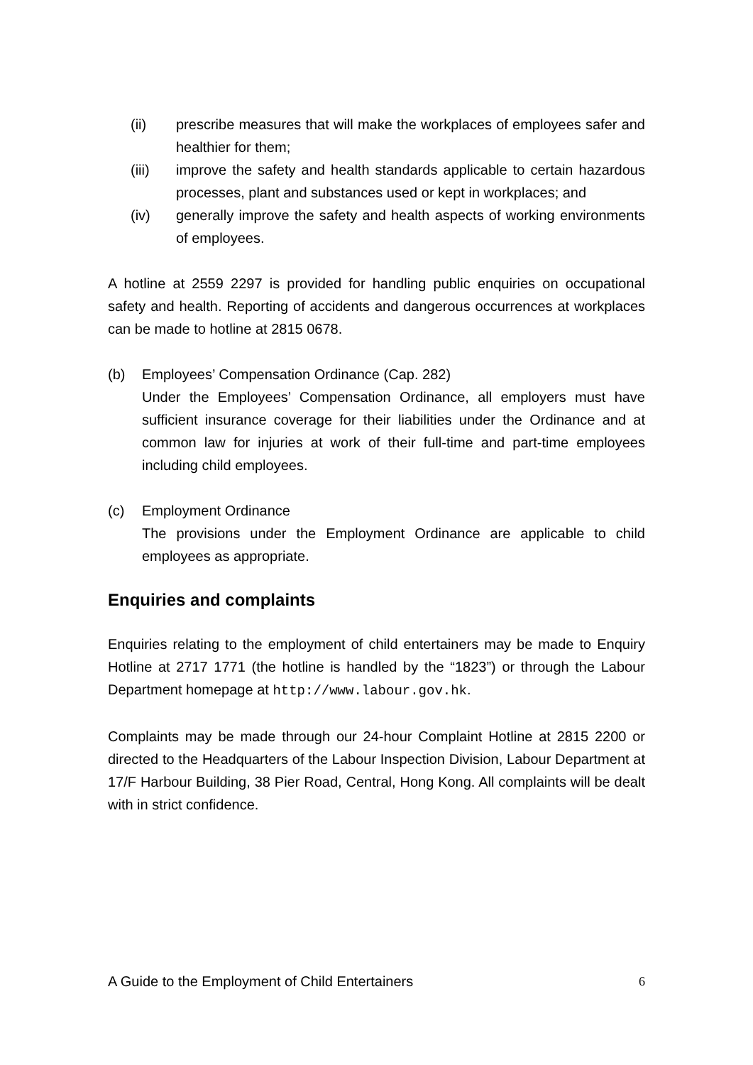(ii) prescribe measures that will make the workplaces of employees safer and healthier for them;
(iii) improve the safety and health standards applicable to certain hazardous processes, plant and substances used or kept in workplaces; and
(iv) generally improve the safety and health aspects of working environments of employees.
A hotline at 2559 2297 is provided for handling public enquiries on occupational safety and health. Reporting of accidents and dangerous occurrences at workplaces can be made to hotline at 2815 0678.
(b) Employees’ Compensation Ordinance (Cap. 282)
Under the Employees’ Compensation Ordinance, all employers must have sufficient insurance coverage for their liabilities under the Ordinance and at common law for injuries at work of their full-time and part-time employees including child employees.
(c) Employment Ordinance
The provisions under the Employment Ordinance are applicable to child employees as appropriate.
Enquiries and complaints
Enquiries relating to the employment of child entertainers may be made to Enquiry Hotline at 2717 1771 (the hotline is handled by the “1823”) or through the Labour Department homepage at http://www.labour.gov.hk.
Complaints may be made through our 24-hour Complaint Hotline at 2815 2200 or directed to the Headquarters of the Labour Inspection Division, Labour Department at 17/F Harbour Building, 38 Pier Road, Central, Hong Kong. All complaints will be dealt with in strict confidence.
A Guide to the Employment of Child Entertainers 6